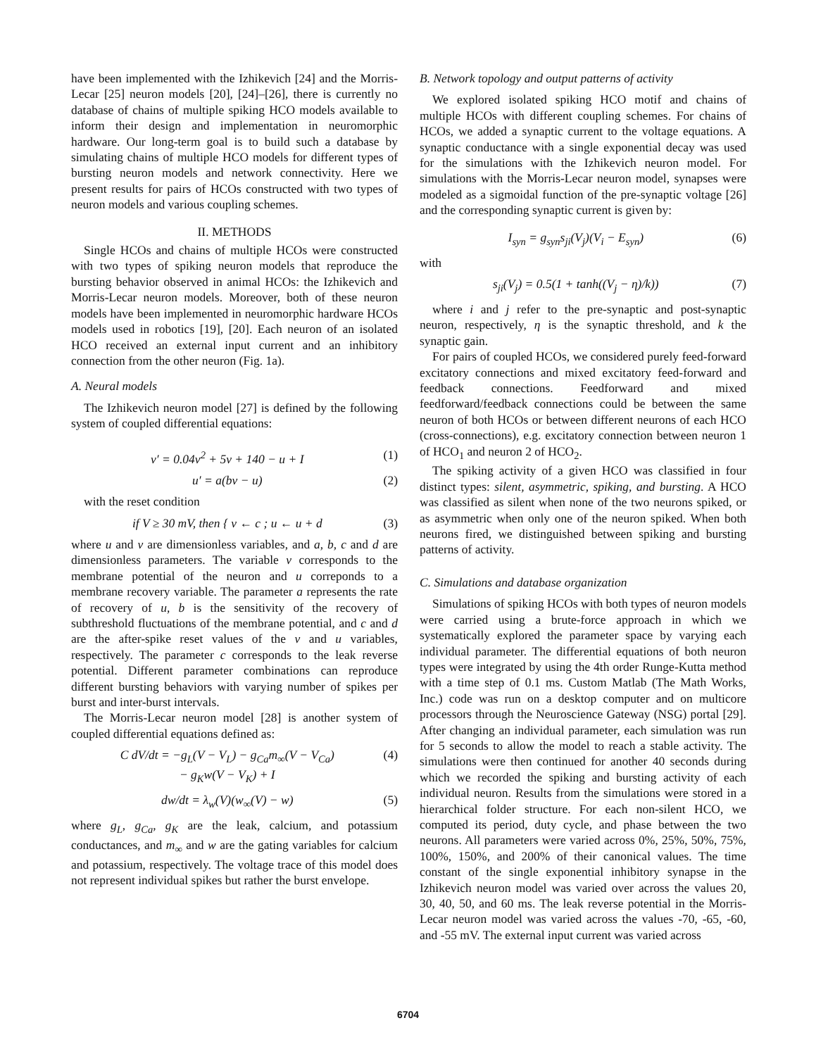have been implemented with the Izhikevich [24] and the Morris-Lecar [25] neuron models [20], [24]–[26], there is currently no database of chains of multiple spiking HCO models available to inform their design and implementation in neuromorphic hardware. Our long-term goal is to build such a database by simulating chains of multiple HCO models for different types of bursting neuron models and network connectivity. Here we present results for pairs of HCOs constructed with two types of neuron models and various coupling schemes.
II. METHODS
Single HCOs and chains of multiple HCOs were constructed with two types of spiking neuron models that reproduce the bursting behavior observed in animal HCOs: the Izhikevich and Morris-Lecar neuron models. Moreover, both of these neuron models have been implemented in neuromorphic hardware HCOs models used in robotics [19], [20]. Each neuron of an isolated HCO received an external input current and an inhibitory connection from the other neuron (Fig. 1a).
A. Neural models
The Izhikevich neuron model [27] is defined by the following system of coupled differential equations:
v′ = 0.04v<sup>2</sup> + 5v + 140 − u + I (1)
u′ = a(bv − u) (2)
with the reset condition
if V ≥ 30 mV, then { v ← c ; u ← u + d (3)
where u and v are dimensionless variables, and a, b, c and d are dimensionless parameters. The variable v corresponds to the membrane potential of the neuron and u correponds to a membrane recovery variable. The parameter a represents the rate of recovery of u, b is the sensitivity of the recovery of subthreshold fluctuations of the membrane potential, and c and d are the after-spike reset values of the v and u variables, respectively. The parameter c corresponds to the leak reverse potential. Different parameter combinations can reproduce different bursting behaviors with varying number of spikes per burst and inter-burst intervals.
The Morris-Lecar neuron model [28] is another system of coupled differential equations defined as:
C dV/dt = −g<sub>L</sub>(V − V<sub>L</sub>) − g<sub>Ca</sub>m<sub>∞</sub>(V − V<sub>Ca</sub>)
− g<sub>K</sub>w(V − V<sub>K</sub>) + I (4)
dw/dt = λ<sub>w</sub>(V)(w<sub>∞</sub>(V) − w) (5)
where g<sub>L</sub>, g<sub>Ca</sub>, g<sub>K</sub> are the leak, calcium, and potassium conductances, and m<sub>∞</sub> and w are the gating variables for calcium and potassium, respectively. The voltage trace of this model does not represent individual spikes but rather the burst envelope.
B. Network topology and output patterns of activity
We explored isolated spiking HCO motif and chains of multiple HCOs with different coupling schemes. For chains of HCOs, we added a synaptic current to the voltage equations. A synaptic conductance with a single exponential decay was used for the simulations with the Izhikevich neuron model. For simulations with the Morris-Lecar neuron model, synapses were modeled as a sigmoidal function of the pre-synaptic voltage [26] and the corresponding synaptic current is given by:
I<sub>syn</sub> = g<sub>syn</sub>s<sub>ji</sub>(V<sub>j</sub>)(V<sub>i</sub> − E<sub>syn</sub>) (6)
with
s<sub>ji</sub>(V<sub>j</sub>) = 0.5(1 + tanh((V<sub>j</sub> − η)/k)) (7)
where i and j refer to the pre-synaptic and post-synaptic neuron, respectively, η is the synaptic threshold, and k the synaptic gain.
For pairs of coupled HCOs, we considered purely feed-forward excitatory connections and mixed excitatory feed-forward and feedback connections. Feedforward and mixed feedforward/feedback connections could be between the same neuron of both HCOs or between different neurons of each HCO (cross-connections), e.g. excitatory connection between neuron 1 of HCO<sub>1</sub> and neuron 2 of HCO<sub>2</sub>.
The spiking activity of a given HCO was classified in four distinct types: silent, asymmetric, spiking, and bursting. A HCO was classified as silent when none of the two neurons spiked, or as asymmetric when only one of the neuron spiked. When both neurons fired, we distinguished between spiking and bursting patterns of activity.
C. Simulations and database organization
Simulations of spiking HCOs with both types of neuron models were carried using a brute-force approach in which we systematically explored the parameter space by varying each individual parameter. The differential equations of both neuron types were integrated by using the 4th order Runge-Kutta method with a time step of 0.1 ms. Custom Matlab (The Math Works, Inc.) code was run on a desktop computer and on multicore processors through the Neuroscience Gateway (NSG) portal [29]. After changing an individual parameter, each simulation was run for 5 seconds to allow the model to reach a stable activity. The simulations were then continued for another 40 seconds during which we recorded the spiking and bursting activity of each individual neuron. Results from the simulations were stored in a hierarchical folder structure. For each non-silent HCO, we computed its period, duty cycle, and phase between the two neurons. All parameters were varied across 0%, 25%, 50%, 75%, 100%, 150%, and 200% of their canonical values. The time constant of the single exponential inhibitory synapse in the Izhikevich neuron model was varied over across the values 20, 30, 40, 50, and 60 ms. The leak reverse potential in the Morris-Lecar neuron model was varied across the values -70, -65, -60, and -55 mV. The external input current was varied across
6704